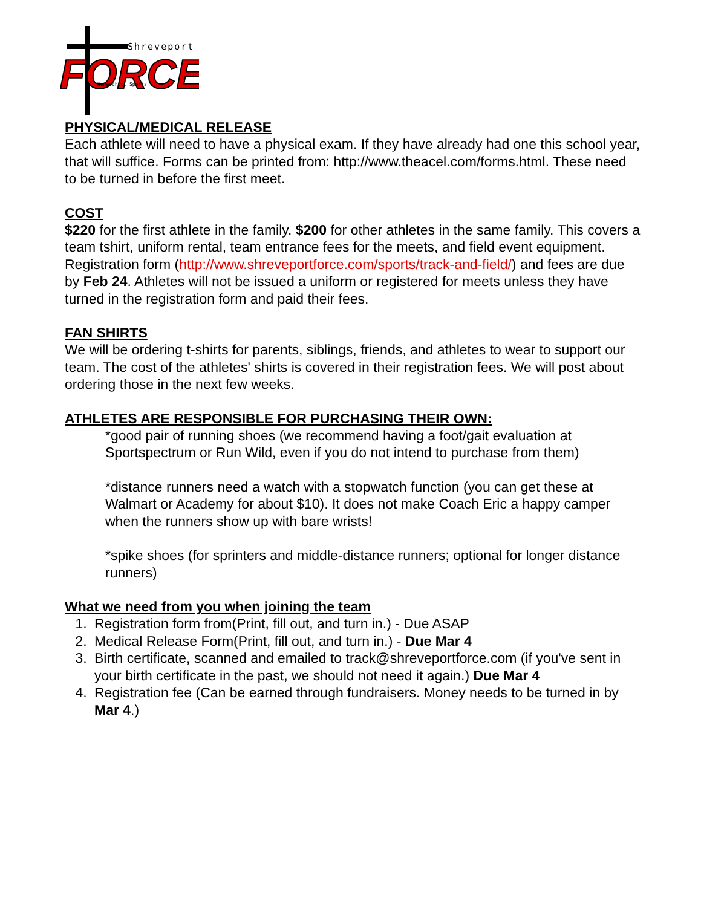Shreveport
FORCE
Homeschool Sports
PHYSICAL/MEDICAL RELEASE
Each athlete will need to have a physical exam. If they have already had one this school year, that will suffice. Forms can be printed from: http://www.theacel.com/forms.html. These need to be turned in before the first meet.
COST
$220 for the first athlete in the family. $200 for other athletes in the same family. This covers a team tshirt, uniform rental, team entrance fees for the meets, and field event equipment. Registration form (http://www.shreveportforce.com/sports/track-and-field/) and fees are due by Feb 24. Athletes will not be issued a uniform or registered for meets unless they have turned in the registration form and paid their fees.
FAN SHIRTS
We will be ordering t-shirts for parents, siblings, friends, and athletes to wear to support our team. The cost of the athletes' shirts is covered in their registration fees. We will post about ordering those in the next few weeks.
ATHLETES ARE RESPONSIBLE FOR PURCHASING THEIR OWN:
*good pair of running shoes (we recommend having a foot/gait evaluation at Sportspectrum or Run Wild, even if you do not intend to purchase from them)
*distance runners need a watch with a stopwatch function (you can get these at Walmart or Academy for about $10). It does not make Coach Eric a happy camper when the runners show up with bare wrists!
*spike shoes (for sprinters and middle-distance runners; optional for longer distance runners)
What we need from you when joining the team
1. Registration form from(Print, fill out, and turn in.) - Due ASAP
2. Medical Release Form(Print, fill out, and turn in.) - Due Mar 4
3. Birth certificate, scanned and emailed to track@shreveportforce.com (if you've sent in your birth certificate in the past, we should not need it again.) Due Mar 4
4. Registration fee (Can be earned through fundraisers. Money needs to be turned in by Mar 4.)